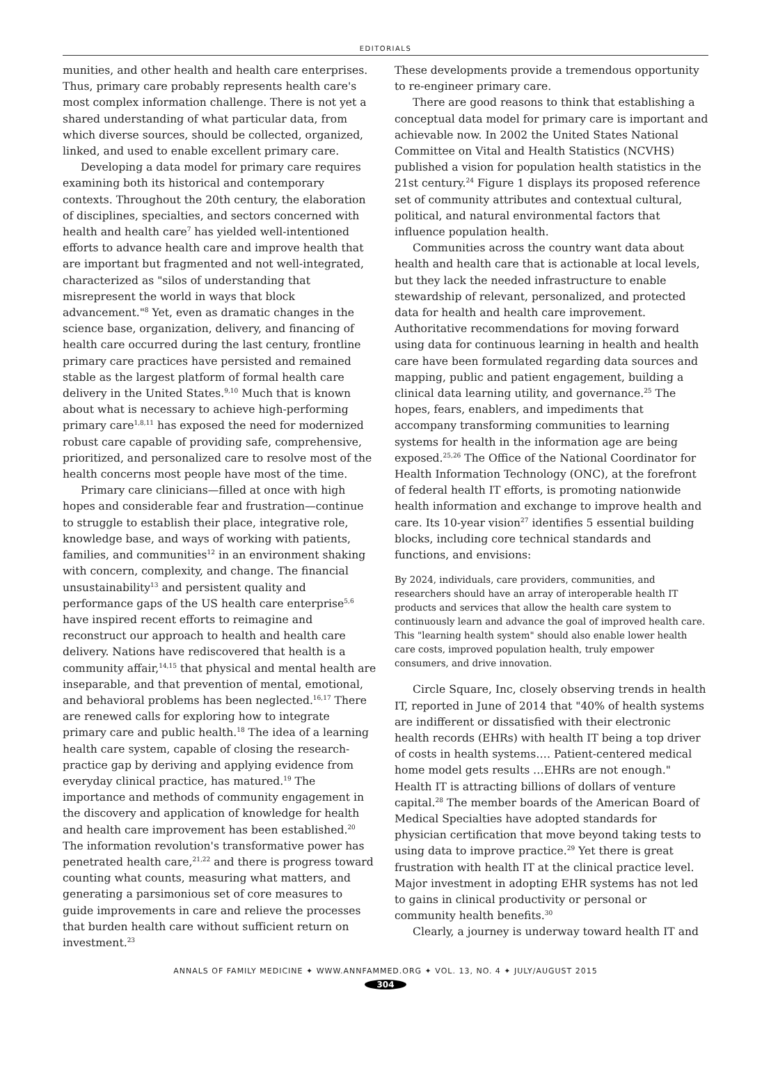EDITORIALS
munities, and other health and health care enterprises. Thus, primary care probably represents health care's most complex information challenge. There is not yet a shared understanding of what particular data, from which diverse sources, should be collected, organized, linked, and used to enable excellent primary care.
Developing a data model for primary care requires examining both its historical and contemporary contexts. Throughout the 20th century, the elaboration of disciplines, specialties, and sectors concerned with health and health care<sup>7</sup> has yielded well-intentioned efforts to advance health care and improve health that are important but fragmented and not well-integrated, characterized as "silos of understanding that misrepresent the world in ways that block advancement."<sup>8</sup> Yet, even as dramatic changes in the science base, organization, delivery, and financing of health care occurred during the last century, frontline primary care practices have persisted and remained stable as the largest platform of formal health care delivery in the United States.<sup>9,10</sup> Much that is known about what is necessary to achieve high-performing primary care<sup>1,8,11</sup> has exposed the need for modernized robust care capable of providing safe, comprehensive, prioritized, and personalized care to resolve most of the health concerns most people have most of the time.
Primary care clinicians—filled at once with high hopes and considerable fear and frustration—continue to struggle to establish their place, integrative role, knowledge base, and ways of working with patients, families, and communities<sup>12</sup> in an environment shaking with concern, complexity, and change. The financial unsustainability<sup>13</sup> and persistent quality and performance gaps of the US health care enterprise<sup>5,6</sup> have inspired recent efforts to reimagine and reconstruct our approach to health and health care delivery. Nations have rediscovered that health is a community affair,<sup>14,15</sup> that physical and mental health are inseparable, and that prevention of mental, emotional, and behavioral problems has been neglected.<sup>16,17</sup> There are renewed calls for exploring how to integrate primary care and public health.<sup>18</sup> The idea of a learning health care system, capable of closing the research-practice gap by deriving and applying evidence from everyday clinical practice, has matured.<sup>19</sup> The importance and methods of community engagement in the discovery and application of knowledge for health and health care improvement has been established.<sup>20</sup> The information revolution's transformative power has penetrated health care,<sup>21,22</sup> and there is progress toward counting what counts, measuring what matters, and generating a parsimonious set of core measures to guide improvements in care and relieve the processes that burden health care without sufficient return on investment.<sup>23</sup>
These developments provide a tremendous opportunity to re-engineer primary care.
There are good reasons to think that establishing a conceptual data model for primary care is important and achievable now. In 2002 the United States National Committee on Vital and Health Statistics (NCVHS) published a vision for population health statistics in the 21st century.<sup>24</sup> Figure 1 displays its proposed reference set of community attributes and contextual cultural, political, and natural environmental factors that influence population health.
Communities across the country want data about health and health care that is actionable at local levels, but they lack the needed infrastructure to enable stewardship of relevant, personalized, and protected data for health and health care improvement. Authoritative recommendations for moving forward using data for continuous learning in health and health care have been formulated regarding data sources and mapping, public and patient engagement, building a clinical data learning utility, and governance.<sup>25</sup> The hopes, fears, enablers, and impediments that accompany transforming communities to learning systems for health in the information age are being exposed.<sup>25,26</sup> The Office of the National Coordinator for Health Information Technology (ONC), at the forefront of federal health IT efforts, is promoting nationwide health information and exchange to improve health and care. Its 10-year vision<sup>27</sup> identifies 5 essential building blocks, including core technical standards and functions, and envisions:
By 2024, individuals, care providers, communities, and researchers should have an array of interoperable health IT products and services that allow the health care system to continuously learn and advance the goal of improved health care. This "learning health system" should also enable lower health care costs, improved population health, truly empower consumers, and drive innovation.
Circle Square, Inc, closely observing trends in health IT, reported in June of 2014 that "40% of health systems are indifferent or dissatisfied with their electronic health records (EHRs) with health IT being a top driver of costs in health systems…. Patient-centered medical home model gets results …EHRs are not enough." Health IT is attracting billions of dollars of venture capital.<sup>28</sup> The member boards of the American Board of Medical Specialties have adopted standards for physician certification that move beyond taking tests to using data to improve practice.<sup>29</sup> Yet there is great frustration with health IT at the clinical practice level. Major investment in adopting EHR systems has not led to gains in clinical productivity or personal or community health benefits.<sup>30</sup>
Clearly, a journey is underway toward health IT and
ANNALS OF FAMILY MEDICINE ✦ WWW.ANNFAMMED.ORG ✦ VOL. 13, NO. 4 ✦ JULY/AUGUST 2015
304